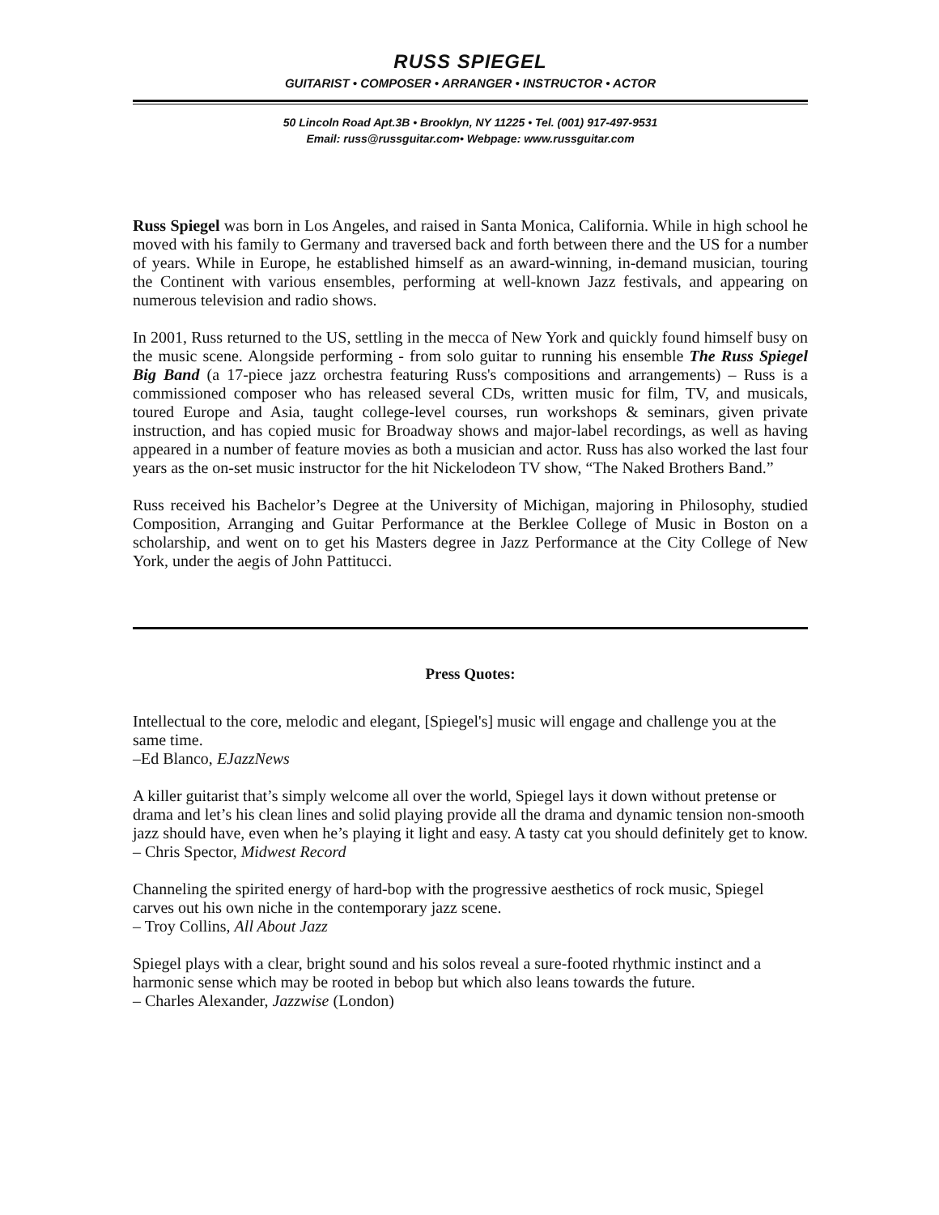RUSS SPIEGEL
GUITARIST • COMPOSER • ARRANGER • INSTRUCTOR • ACTOR
50 Lincoln Road Apt.3B • Brooklyn, NY 11225 • Tel. (001) 917-497-9531
Email: russ@russguitar.com• Webpage: www.russguitar.com
Russ Spiegel was born in Los Angeles, and raised in Santa Monica, California. While in high school he moved with his family to Germany and traversed back and forth between there and the US for a number of years. While in Europe, he established himself as an award-winning, in-demand musician, touring the Continent with various ensembles, performing at well-known Jazz festivals, and appearing on numerous television and radio shows.
In 2001, Russ returned to the US, settling in the mecca of New York and quickly found himself busy on the music scene. Alongside performing - from solo guitar to running his ensemble The Russ Spiegel Big Band (a 17-piece jazz orchestra featuring Russ's compositions and arrangements) – Russ is a commissioned composer who has released several CDs, written music for film, TV, and musicals, toured Europe and Asia, taught college-level courses, run workshops & seminars, given private instruction, and has copied music for Broadway shows and major-label recordings, as well as having appeared in a number of feature movies as both a musician and actor. Russ has also worked the last four years as the on-set music instructor for the hit Nickelodeon TV show, “The Naked Brothers Band.”
Russ received his Bachelor’s Degree at the University of Michigan, majoring in Philosophy, studied Composition, Arranging and Guitar Performance at the Berklee College of Music in Boston on a scholarship, and went on to get his Masters degree in Jazz Performance at the City College of New York, under the aegis of John Pattitucci.
Press Quotes:
Intellectual to the core, melodic and elegant, [Spiegel's] music will engage and challenge you at the same time.
–Ed Blanco, EJazzNews
A killer guitarist that’s simply welcome all over the world, Spiegel lays it down without pretense or drama and let’s his clean lines and solid playing provide all the drama and dynamic tension non-smooth jazz should have, even when he’s playing it light and easy. A tasty cat you should definitely get to know.
– Chris Spector, Midwest Record
Channeling the spirited energy of hard-bop with the progressive aesthetics of rock music, Spiegel carves out his own niche in the contemporary jazz scene.
– Troy Collins, All About Jazz
Spiegel plays with a clear, bright sound and his solos reveal a sure-footed rhythmic instinct and a harmonic sense which may be rooted in bebop but which also leans towards the future.
– Charles Alexander, Jazzwise (London)